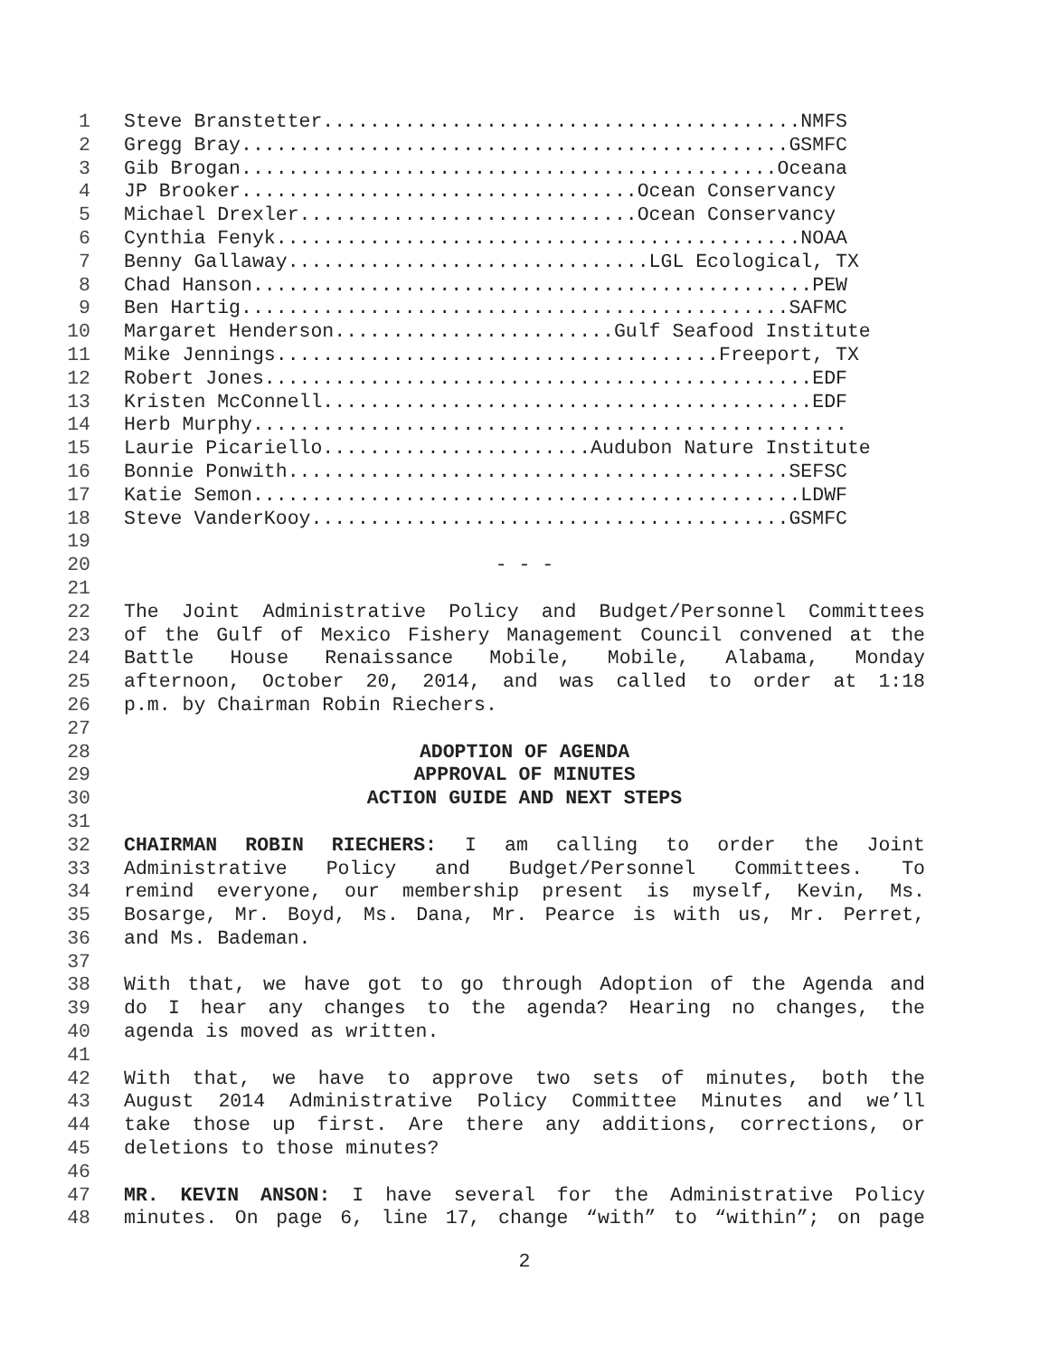1 Steve Branstetter.........................................NMFS
2 Gregg Bray...............................................GSMFC
3 Gib Brogan..............................................Oceana
4 JP Brooker..................................Ocean Conservancy
5 Michael Drexler.............................Ocean Conservancy
6 Cynthia Fenyk.............................................NOAA
7 Benny Gallaway...............................LGL Ecological, TX
8 Chad Hanson................................................PEW
9 Ben Hartig...............................................SAFMC
10 Margaret Henderson........................Gulf Seafood Institute
11 Mike Jennings......................................Freeport, TX
12 Robert Jones...............................................EDF
13 Kristen McConnell..........................................EDF
14 Herb Murphy...................................................
15 Laurie Picariello.......................Audubon Nature Institute
16 Bonnie Ponwith...........................................SEFSC
17 Katie Semon...............................................LDWF
18 Steve VanderKooy.........................................GSMFC
19
20 - - -
21
22 The Joint Administrative Policy and Budget/Personnel Committees
23 of the Gulf of Mexico Fishery Management Council convened at the
24 Battle House Renaissance Mobile, Mobile, Alabama, Monday
25 afternoon, October 20, 2014, and was called to order at 1:18
26 p.m. by Chairman Robin Riechers.
27
28 ADOPTION OF AGENDA
29 APPROVAL OF MINUTES
30 ACTION GUIDE AND NEXT STEPS
31
32 CHAIRMAN ROBIN RIECHERS: I am calling to order the Joint
33 Administrative Policy and Budget/Personnel Committees. To
34 remind everyone, our membership present is myself, Kevin, Ms.
35 Bosarge, Mr. Boyd, Ms. Dana, Mr. Pearce is with us, Mr. Perret,
36 and Ms. Bademan.
37
38 With that, we have got to go through Adoption of the Agenda and
39 do I hear any changes to the agenda? Hearing no changes, the
40 agenda is moved as written.
41
42 With that, we have to approve two sets of minutes, both the
43 August 2014 Administrative Policy Committee Minutes and we’ll
44 take those up first. Are there any additions, corrections, or
45 deletions to those minutes?
46
47 MR. KEVIN ANSON: I have several for the Administrative Policy
48 minutes. On page 6, line 17, change “with” to “within”; on page
2